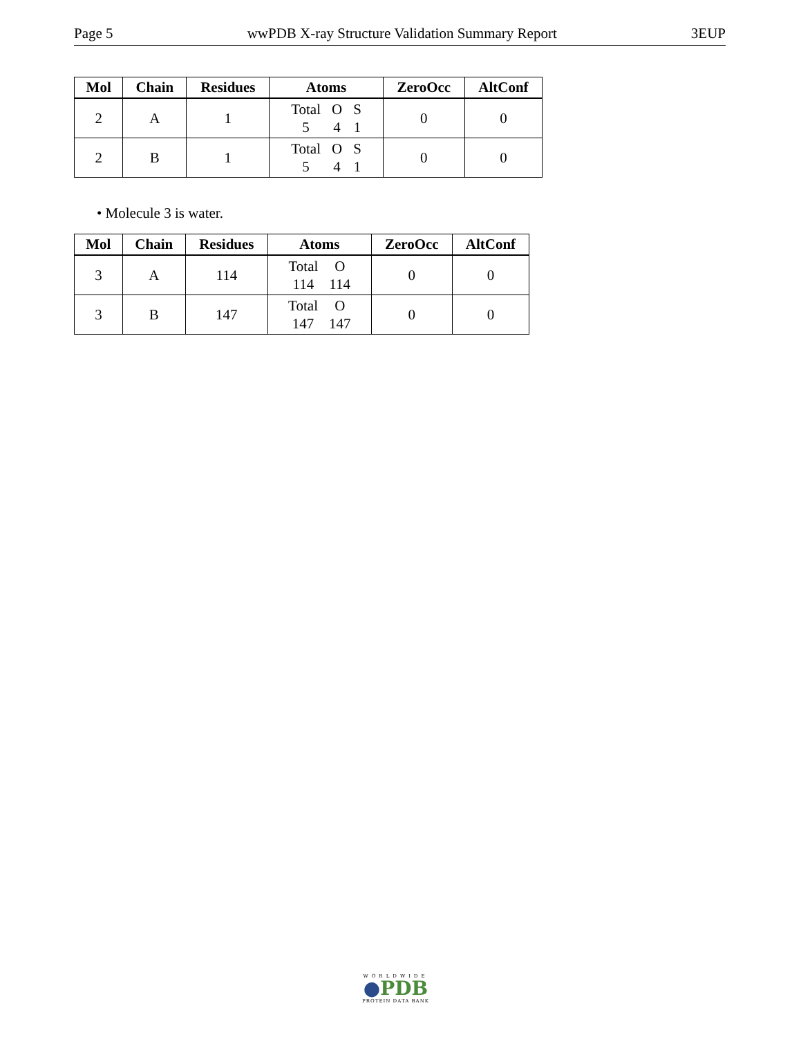Page 5 wwPDB X-ray Structure Validation Summary Report 3EUP
| Mol | Chain | Residues | Atoms | ZeroOcc | AltConf |
| --- | --- | --- | --- | --- | --- |
| 2 | A | 1 | / Total / O / S / / 5 / 4 / 1 / | 0 | 0 |
| 2 | B | 1 | / Total / O / S / / 5 / 4 / 1 / | 0 | 0 |
• Molecule 3 is water.
| Mol | Chain | Residues | Atoms | ZeroOcc | AltConf |
| --- | --- | --- | --- | --- | --- |
| 3 | A | 114 | / Total / O / / 114 / 114 / | 0 | 0 |
| 3 | B | 147 | / Total / O / / 147 / 147 / | 0 | 0 |
WORLDWIDE
●PDB
PROTEIN DATA BANK